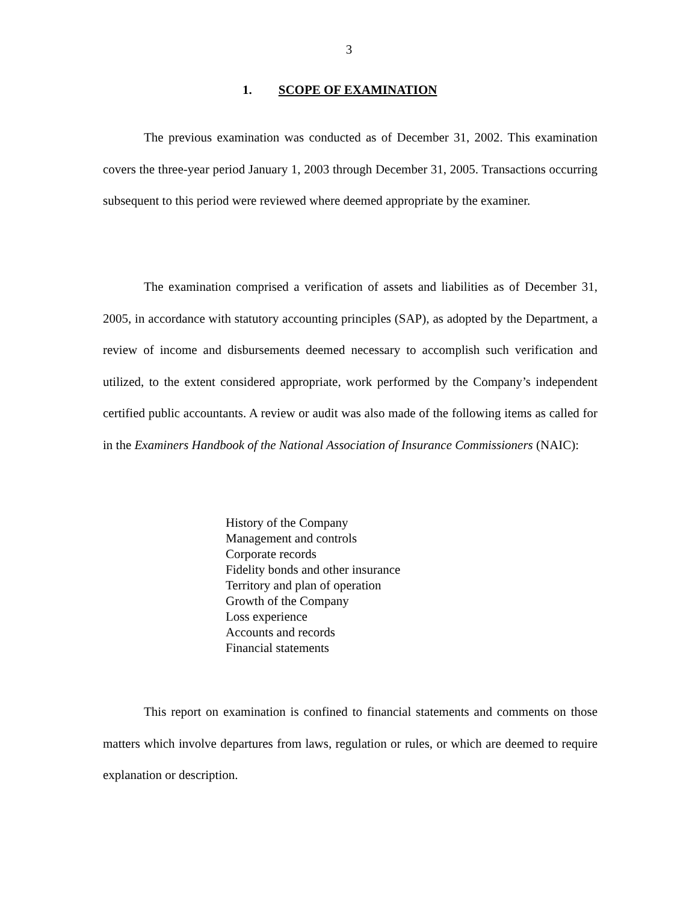3
1. SCOPE OF EXAMINATION
The previous examination was conducted as of December 31, 2002. This examination covers the three-year period January 1, 2003 through December 31, 2005. Transactions occurring subsequent to this period were reviewed where deemed appropriate by the examiner.
The examination comprised a verification of assets and liabilities as of December 31, 2005, in accordance with statutory accounting principles (SAP), as adopted by the Department, a review of income and disbursements deemed necessary to accomplish such verification and utilized, to the extent considered appropriate, work performed by the Company’s independent certified public accountants. A review or audit was also made of the following items as called for in the Examiners Handbook of the National Association of Insurance Commissioners (NAIC):
History of the Company
Management and controls
Corporate records
Fidelity bonds and other insurance
Territory and plan of operation
Growth of the Company
Loss experience
Accounts and records
Financial statements
This report on examination is confined to financial statements and comments on those matters which involve departures from laws, regulation or rules, or which are deemed to require explanation or description.